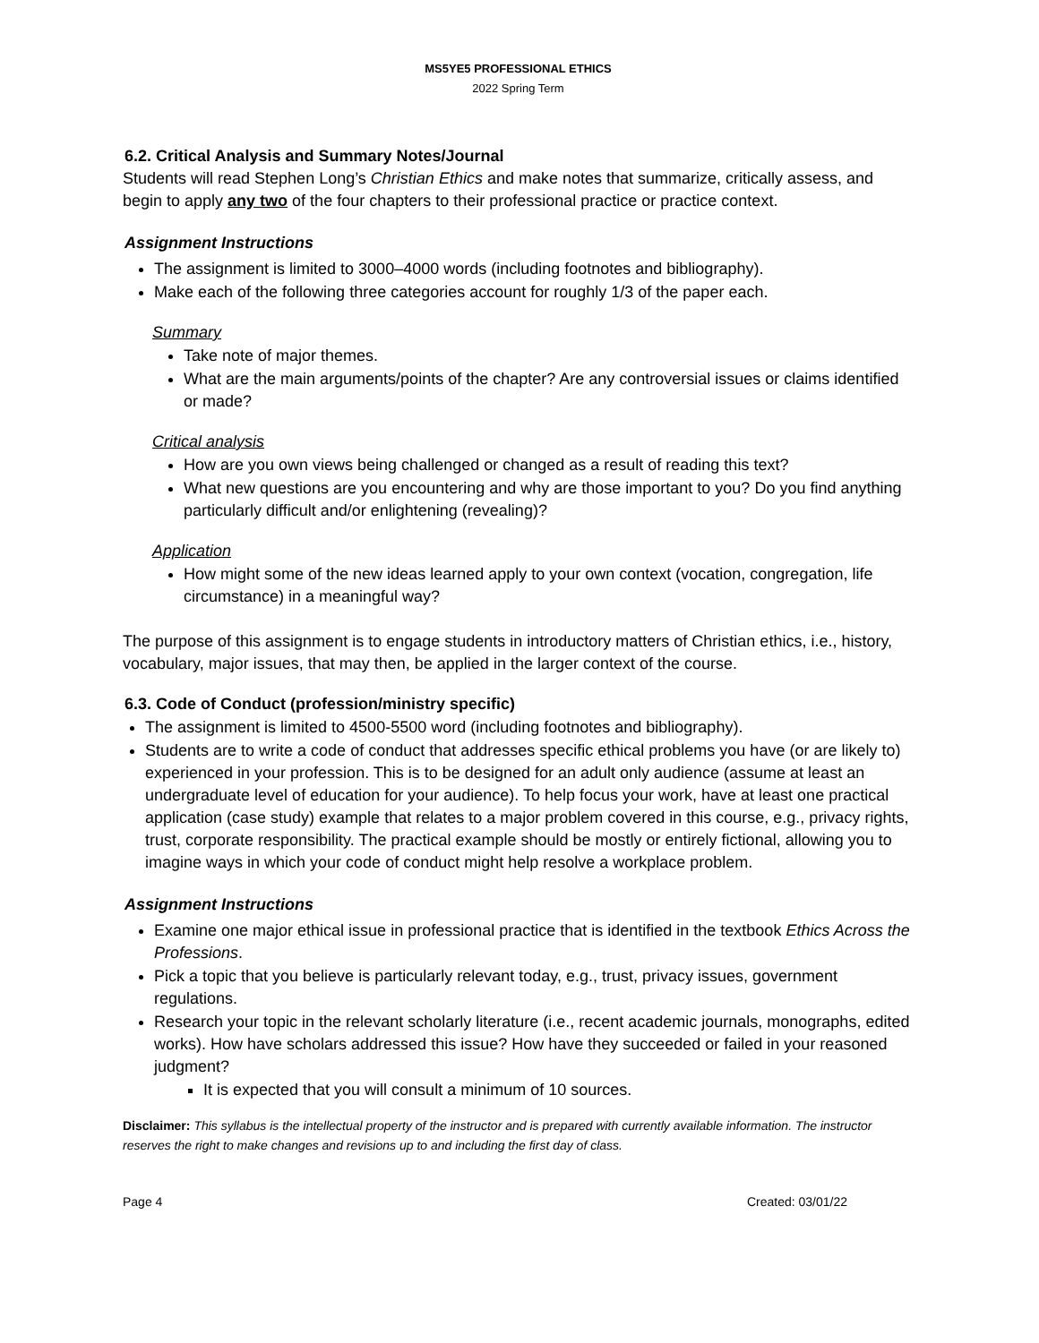MS5YE5 PROFESSIONAL ETHICS
2022 Spring Term
6.2. Critical Analysis and Summary Notes/Journal
Students will read Stephen Long’s Christian Ethics and make notes that summarize, critically assess, and begin to apply any two of the four chapters to their professional practice or practice context.
Assignment Instructions
The assignment is limited to 3000–4000 words (including footnotes and bibliography).
Make each of the following three categories account for roughly 1/3 of the paper each.
Summary
Take note of major themes.
What are the main arguments/points of the chapter? Are any controversial issues or claims identified or made?
Critical analysis
How are you own views being challenged or changed as a result of reading this text?
What new questions are you encountering and why are those important to you? Do you find anything particularly difficult and/or enlightening (revealing)?
Application
How might some of the new ideas learned apply to your own context (vocation, congregation, life circumstance) in a meaningful way?
The purpose of this assignment is to engage students in introductory matters of Christian ethics, i.e., history, vocabulary, major issues, that may then, be applied in the larger context of the course.
6.3. Code of Conduct (profession/ministry specific)
The assignment is limited to 4500-5500 word (including footnotes and bibliography).
Students are to write a code of conduct that addresses specific ethical problems you have (or are likely to) experienced in your profession. This is to be designed for an adult only audience (assume at least an undergraduate level of education for your audience). To help focus your work, have at least one practical application (case study) example that relates to a major problem covered in this course, e.g., privacy rights, trust, corporate responsibility. The practical example should be mostly or entirely fictional, allowing you to imagine ways in which your code of conduct might help resolve a workplace problem.
Assignment Instructions
Examine one major ethical issue in professional practice that is identified in the textbook Ethics Across the Professions.
Pick a topic that you believe is particularly relevant today, e.g., trust, privacy issues, government regulations.
Research your topic in the relevant scholarly literature (i.e., recent academic journals, monographs, edited works). How have scholars addressed this issue? How have they succeeded or failed in your reasoned judgment?
It is expected that you will consult a minimum of 10 sources.
Disclaimer: This syllabus is the intellectual property of the instructor and is prepared with currently available information. The instructor reserves the right to make changes and revisions up to and including the first day of class.
Page 4 Created: 03/01/22